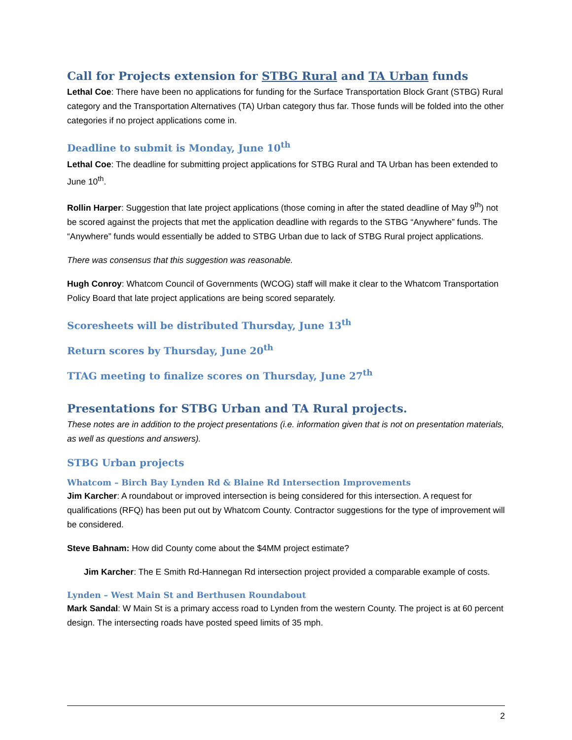Call for Projects extension for STBG Rural and TA Urban funds
Lethal Coe: There have been no applications for funding for the Surface Transportation Block Grant (STBG) Rural category and the Transportation Alternatives (TA) Urban category thus far. Those funds will be folded into the other categories if no project applications come in.
Deadline to submit is Monday, June 10<sup>th</sup>
Lethal Coe: The deadline for submitting project applications for STBG Rural and TA Urban has been extended to June 10<sup>th</sup>.
Rollin Harper: Suggestion that late project applications (those coming in after the stated deadline of May 9<sup>th</sup>) not be scored against the projects that met the application deadline with regards to the STBG “Anywhere” funds. The “Anywhere” funds would essentially be added to STBG Urban due to lack of STBG Rural project applications.
There was consensus that this suggestion was reasonable.
Hugh Conroy: Whatcom Council of Governments (WCOG) staff will make it clear to the Whatcom Transportation Policy Board that late project applications are being scored separately.
Scoresheets will be distributed Thursday, June 13<sup>th</sup>
Return scores by Thursday, June 20<sup>th</sup>
TTAG meeting to finalize scores on Thursday, June 27<sup>th</sup>
Presentations for STBG Urban and TA Rural projects.
These notes are in addition to the project presentations (i.e. information given that is not on presentation materials, as well as questions and answers).
STBG Urban projects
Whatcom – Birch Bay Lynden Rd & Blaine Rd Intersection Improvements
Jim Karcher: A roundabout or improved intersection is being considered for this intersection. A request for qualifications (RFQ) has been put out by Whatcom County. Contractor suggestions for the type of improvement will be considered.
Steve Bahnam: How did County come about the $4MM project estimate?
Jim Karcher: The E Smith Rd-Hannegan Rd intersection project provided a comparable example of costs.
Lynden – West Main St and Berthusen Roundabout
Mark Sandal: W Main St is a primary access road to Lynden from the western County. The project is at 60 percent design. The intersecting roads have posted speed limits of 35 mph.
2